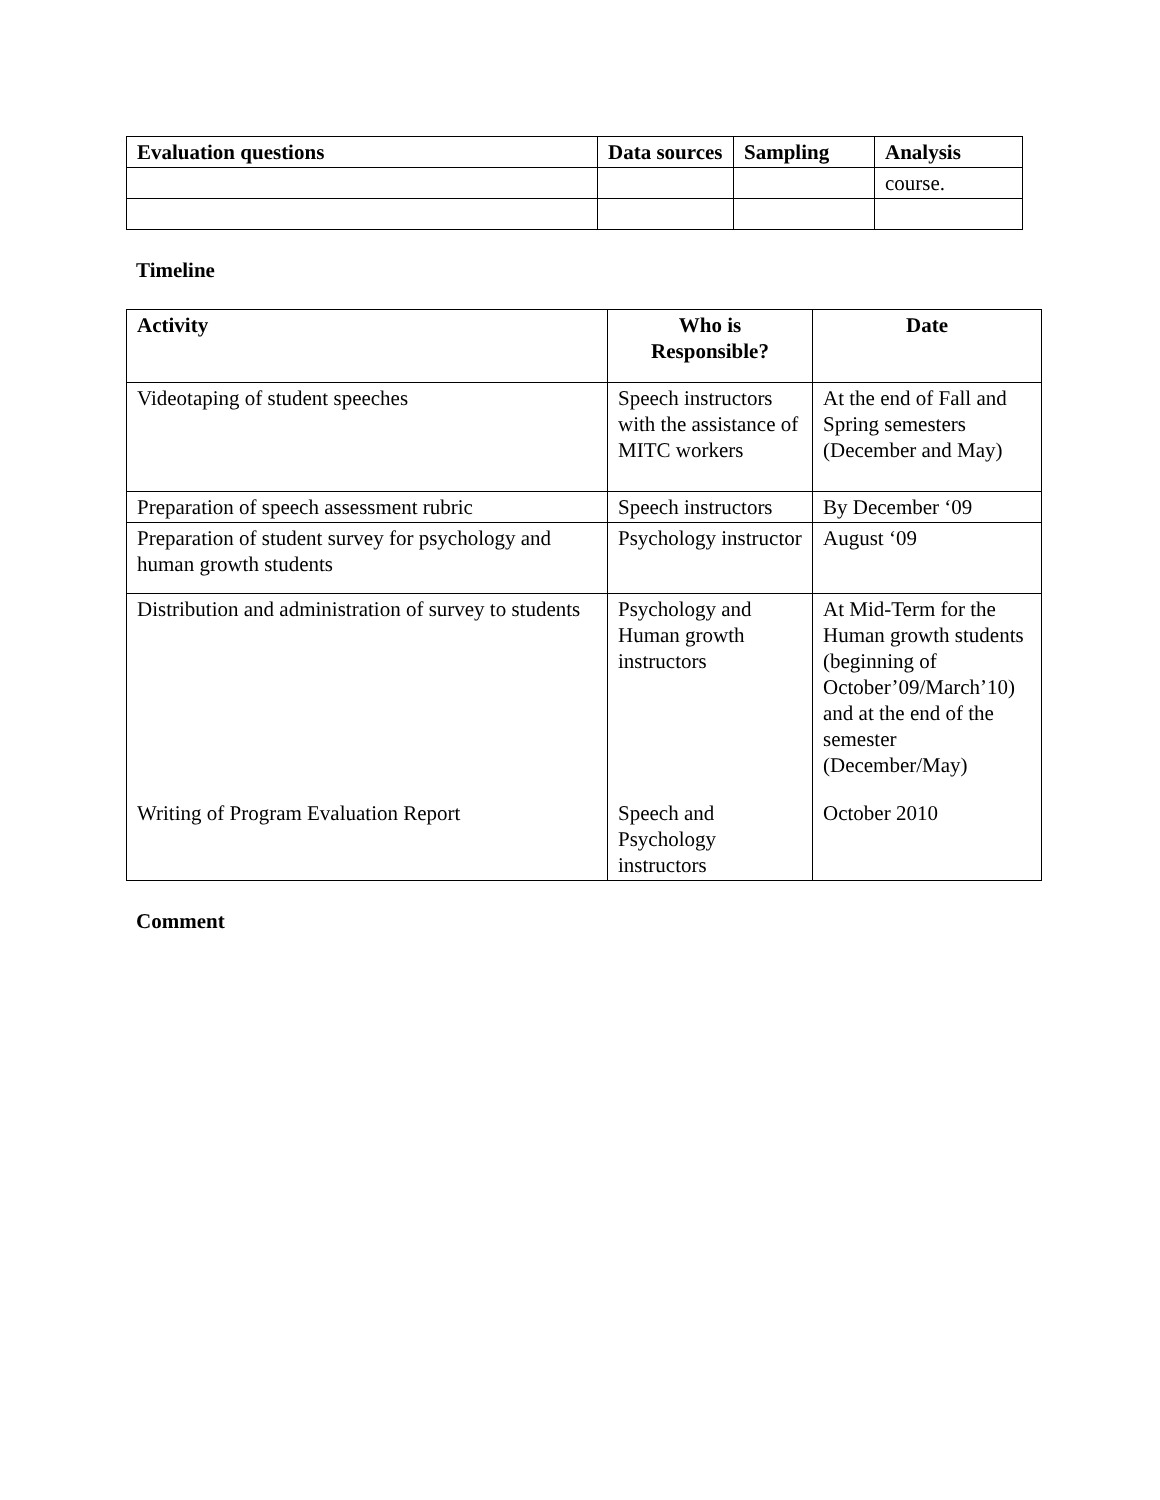| Evaluation questions | Data sources | Sampling | Analysis |
| --- | --- | --- | --- |
| | | | course. |
Timeline
| Activity | Who is Responsible? | Date |
| --- | --- | --- |
| Videotaping of student speeches | Speech instructors with the assistance of MITC workers | At the end of Fall and Spring semesters (December and May) |
| Preparation of speech assessment rubric | Speech instructors | By December ‘09 |
| Preparation of student survey for psychology and human growth students | Psychology instructor | August ‘09 |
| Distribution and administration of survey to students | Psychology and Human growth instructors | At Mid-Term for the Human growth students (beginning of October’09/March’10) and at the end of the semester (December/May) |
| Writing of Program Evaluation Report | Speech and Psychology instructors | October 2010 |
Comment